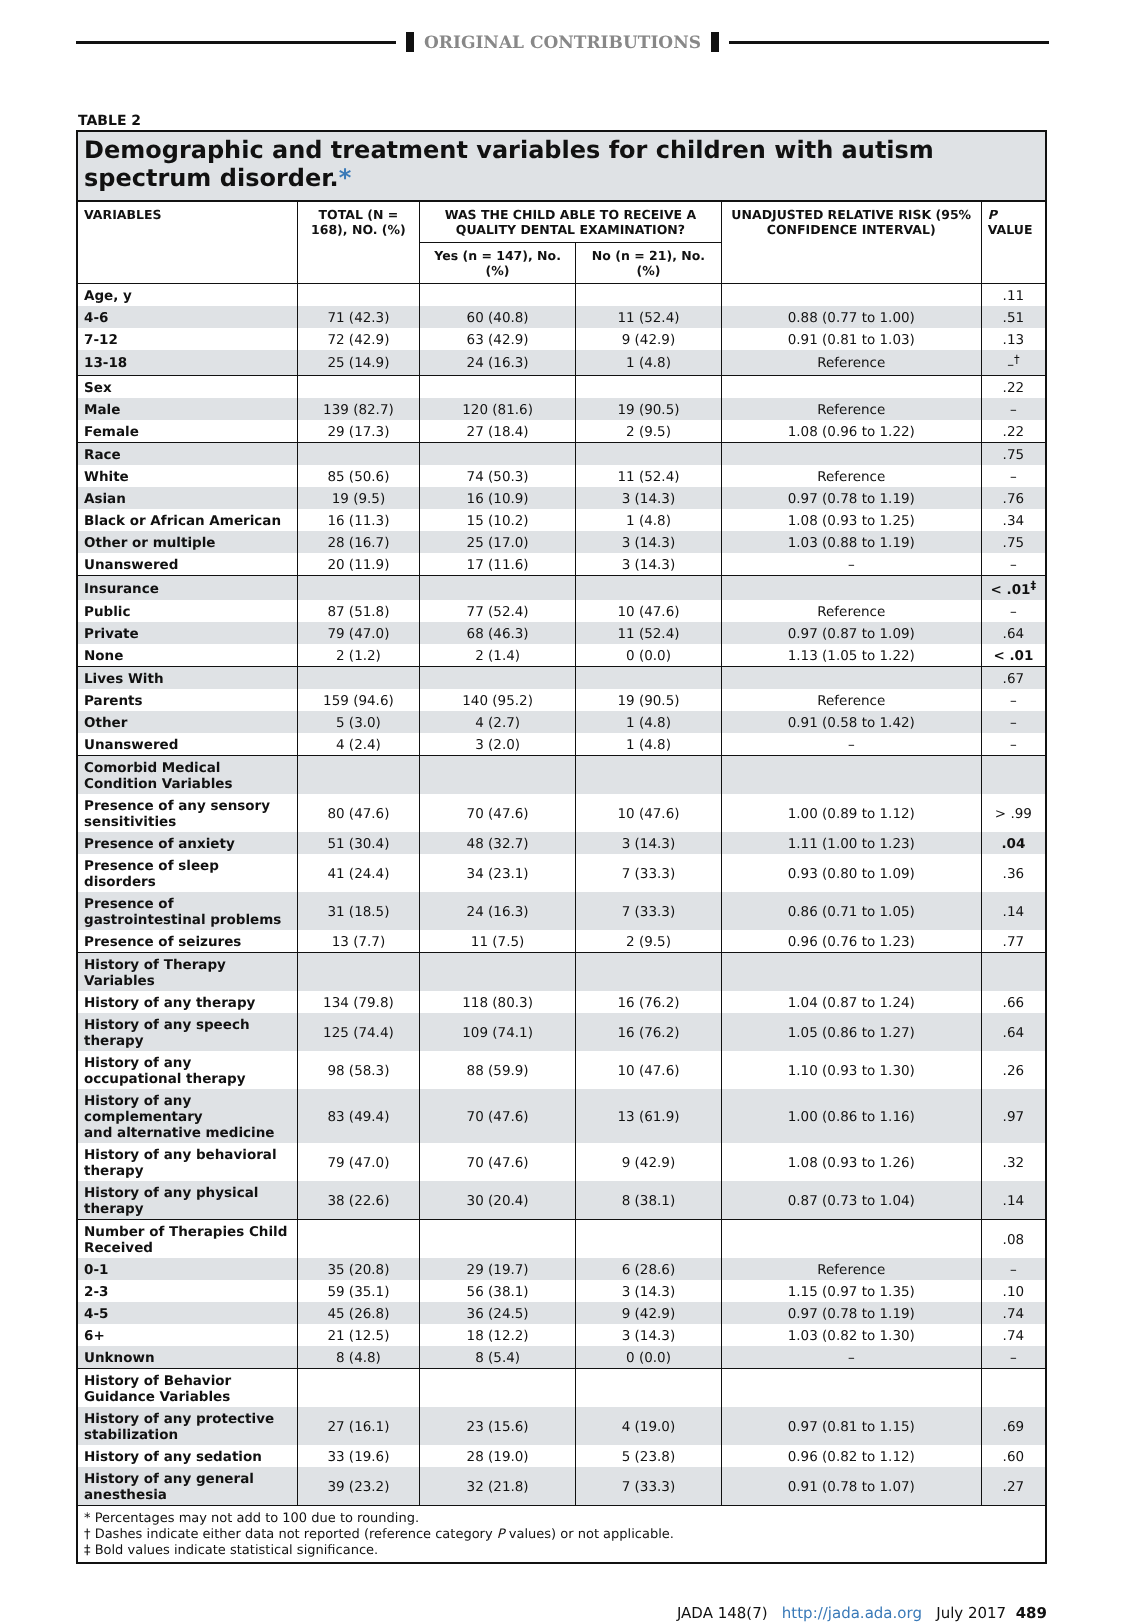ORIGINAL CONTRIBUTIONS
TABLE 2
Demographic and treatment variables for children with autism spectrum disorder.*
| VARIABLES | TOTAL (N = 168), NO. (%) | WAS THE CHILD ABLE TO RECEIVE A QUALITY DENTAL EXAMINATION? | | UNADJUSTED RELATIVE RISK (95% CONFIDENCE INTERVAL) | P VALUE |
| --- | --- | --- | --- | --- | --- |
| | | Yes (n = 147), No. (%) | No (n = 21), No. (%) | | |
| Age, y | | | | | .11 |
| 4-6 | 71 (42.3) | 60 (40.8) | 11 (52.4) | 0.88 (0.77 to 1.00) | .51 |
| 7-12 | 72 (42.9) | 63 (42.9) | 9 (42.9) | 0.91 (0.81 to 1.03) | .13 |
| 13-18 | 25 (14.9) | 24 (16.3) | 1 (4.8) | Reference | –<sup>†</sup> |
| Sex | | | | | .22 |
| Male | 139 (82.7) | 120 (81.6) | 19 (90.5) | Reference | – |
| Female | 29 (17.3) | 27 (18.4) | 2 (9.5) | 1.08 (0.96 to 1.22) | .22 |
| Race | | | | | .75 |
| White | 85 (50.6) | 74 (50.3) | 11 (52.4) | Reference | – |
| Asian | 19 (9.5) | 16 (10.9) | 3 (14.3) | 0.97 (0.78 to 1.19) | .76 |
| Black or African American | 16 (11.3) | 15 (10.2) | 1 (4.8) | 1.08 (0.93 to 1.25) | .34 |
| Other or multiple | 28 (16.7) | 25 (17.0) | 3 (14.3) | 1.03 (0.88 to 1.19) | .75 |
| Unanswered | 20 (11.9) | 17 (11.6) | 3 (14.3) | – | – |
| Insurance | | | | | < .01<sup>‡</sup> |
| Public | 87 (51.8) | 77 (52.4) | 10 (47.6) | Reference | – |
| Private | 79 (47.0) | 68 (46.3) | 11 (52.4) | 0.97 (0.87 to 1.09) | .64 |
| None | 2 (1.2) | 2 (1.4) | 0 (0.0) | 1.13 (1.05 to 1.22) | < .01 |
| Lives With | | | | | .67 |
| Parents | 159 (94.6) | 140 (95.2) | 19 (90.5) | Reference | – |
| Other | 5 (3.0) | 4 (2.7) | 1 (4.8) | 0.91 (0.58 to 1.42) | – |
| Unanswered | 4 (2.4) | 3 (2.0) | 1 (4.8) | – | – |
| Comorbid Medical Condition Variables | | | | | |
| Presence of any sensory sensitivities | 80 (47.6) | 70 (47.6) | 10 (47.6) | 1.00 (0.89 to 1.12) | > .99 |
| Presence of anxiety | 51 (30.4) | 48 (32.7) | 3 (14.3) | 1.11 (1.00 to 1.23) | .04 |
| Presence of sleep disorders | 41 (24.4) | 34 (23.1) | 7 (33.3) | 0.93 (0.80 to 1.09) | .36 |
| Presence of gastrointestinal problems | 31 (18.5) | 24 (16.3) | 7 (33.3) | 0.86 (0.71 to 1.05) | .14 |
| Presence of seizures | 13 (7.7) | 11 (7.5) | 2 (9.5) | 0.96 (0.76 to 1.23) | .77 |
| History of Therapy Variables | | | | | |
| History of any therapy | 134 (79.8) | 118 (80.3) | 16 (76.2) | 1.04 (0.87 to 1.24) | .66 |
| History of any speech therapy | 125 (74.4) | 109 (74.1) | 16 (76.2) | 1.05 (0.86 to 1.27) | .64 |
| History of any occupational therapy | 98 (58.3) | 88 (59.9) | 10 (47.6) | 1.10 (0.93 to 1.30) | .26 |
| History of any complementary and alternative medicine | 83 (49.4) | 70 (47.6) | 13 (61.9) | 1.00 (0.86 to 1.16) | .97 |
| History of any behavioral therapy | 79 (47.0) | 70 (47.6) | 9 (42.9) | 1.08 (0.93 to 1.26) | .32 |
| History of any physical therapy | 38 (22.6) | 30 (20.4) | 8 (38.1) | 0.87 (0.73 to 1.04) | .14 |
| Number of Therapies Child Received | | | | | .08 |
| 0-1 | 35 (20.8) | 29 (19.7) | 6 (28.6) | Reference | – |
| 2-3 | 59 (35.1) | 56 (38.1) | 3 (14.3) | 1.15 (0.97 to 1.35) | .10 |
| 4-5 | 45 (26.8) | 36 (24.5) | 9 (42.9) | 0.97 (0.78 to 1.19) | .74 |
| 6+ | 21 (12.5) | 18 (12.2) | 3 (14.3) | 1.03 (0.82 to 1.30) | .74 |
| Unknown | 8 (4.8) | 8 (5.4) | 0 (0.0) | – | – |
| History of Behavior Guidance Variables | | | | | |
| History of any protective stabilization | 27 (16.1) | 23 (15.6) | 4 (19.0) | 0.97 (0.81 to 1.15) | .69 |
| History of any sedation | 33 (19.6) | 28 (19.0) | 5 (23.8) | 0.96 (0.82 to 1.12) | .60 |
| History of any general anesthesia | 39 (23.2) | 32 (21.8) | 7 (33.3) | 0.91 (0.78 to 1.07) | .27 |
* Percentages may not add to 100 due to rounding.
† Dashes indicate either data not reported (reference category P values) or not applicable.
‡ Bold values indicate statistical significance.
JADA 148(7) http://jada.ada.org July 2017 489